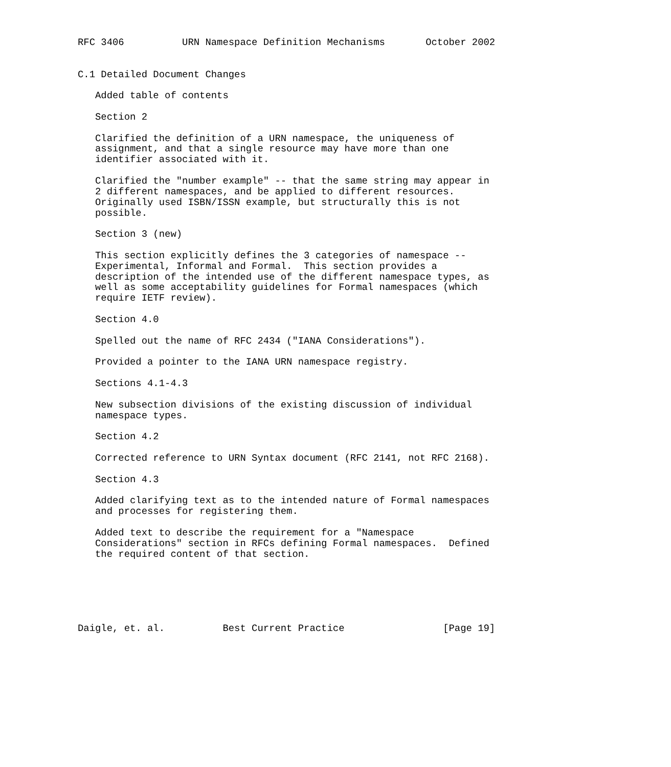RFC 3406          URN Namespace Definition Mechanisms       October 2002


C.1 Detailed Document Changes

   Added table of contents

   Section 2

   Clarified the definition of a URN namespace, the uniqueness of
   assignment, and that a single resource may have more than one
   identifier associated with it.

   Clarified the "number example" -- that the same string may appear in
   2 different namespaces, and be applied to different resources.
   Originally used ISBN/ISSN example, but structurally this is not
   possible.

   Section 3 (new)

   This section explicitly defines the 3 categories of namespace --
   Experimental, Informal and Formal.  This section provides a
   description of the intended use of the different namespace types, as
   well as some acceptability guidelines for Formal namespaces (which
   require IETF review).

   Section 4.0

   Spelled out the name of RFC 2434 ("IANA Considerations").

   Provided a pointer to the IANA URN namespace registry.

   Sections 4.1-4.3

   New subsection divisions of the existing discussion of individual
   namespace types.

   Section 4.2

   Corrected reference to URN Syntax document (RFC 2141, not RFC 2168).

   Section 4.3

   Added clarifying text as to the intended nature of Formal namespaces
   and processes for registering them.

   Added text to describe the requirement for a "Namespace
   Considerations" section in RFCs defining Formal namespaces.  Defined
   the required content of that section.






Daigle, et. al.          Best Current Practice                 [Page 19]